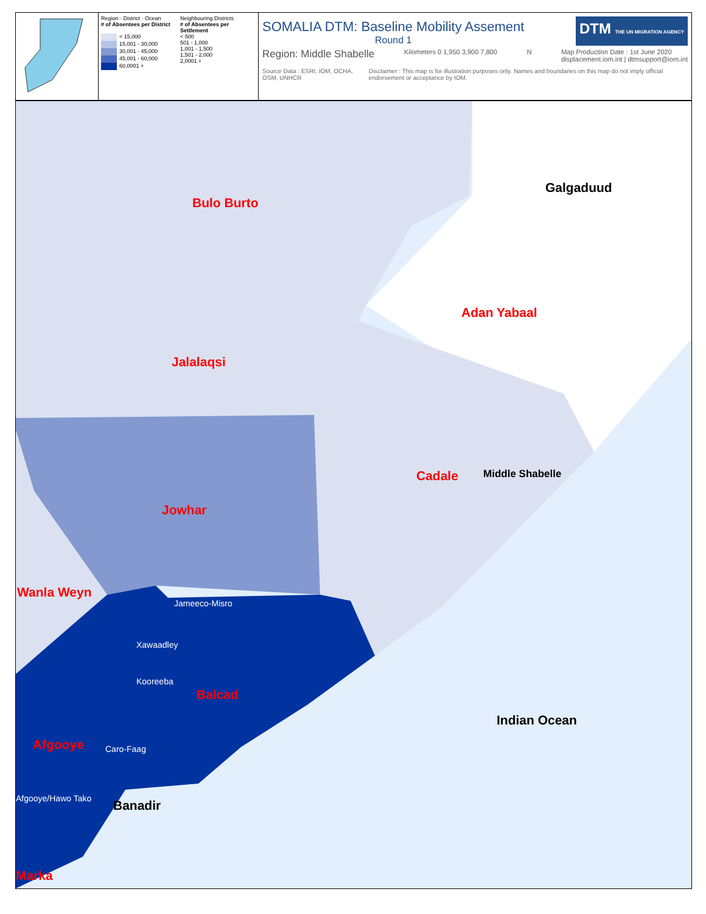Region · District · Ocean
# of Absentees per District
< 15,000
15,001 - 30,000
30,001 - 45,000
45,001 - 60,000
60,0001 +
Neighbouring Districts
# of Absentees per Settlement
< 500
501 - 1,000
1,001 - 1,500
1,501 - 2,000
2,0001 +
SOMALIA DTM: Baseline Mobility Assement
Round 1
DTM THE UN MIGRATION AGENCY
Region: Middle Shabelle Kilometers 0 1,950 3,900 7,800 N Map Production Date : 1st June 2020
displacement.iom.int | dtmsupport@iom.int
Source Data : ESRI, IOM, OCHA, OSM, UNHCR Disclaimer : This map is for illustration purposes only. Names and boundaries on this map do not imply official endorsement or acceptance by IOM.
Galgaduud
Bulo Burto
Adan Yabaal
Jalalaqsi
Cadale Middle Shabelle
Jowhar
Wanla Weyn
Jameeco-Misro
Xawaadley
Kooreeba
Balcad
Indian Ocean
Afgooye Caro-Faag
Afgooye/Hawo Tako Banadir
Marka